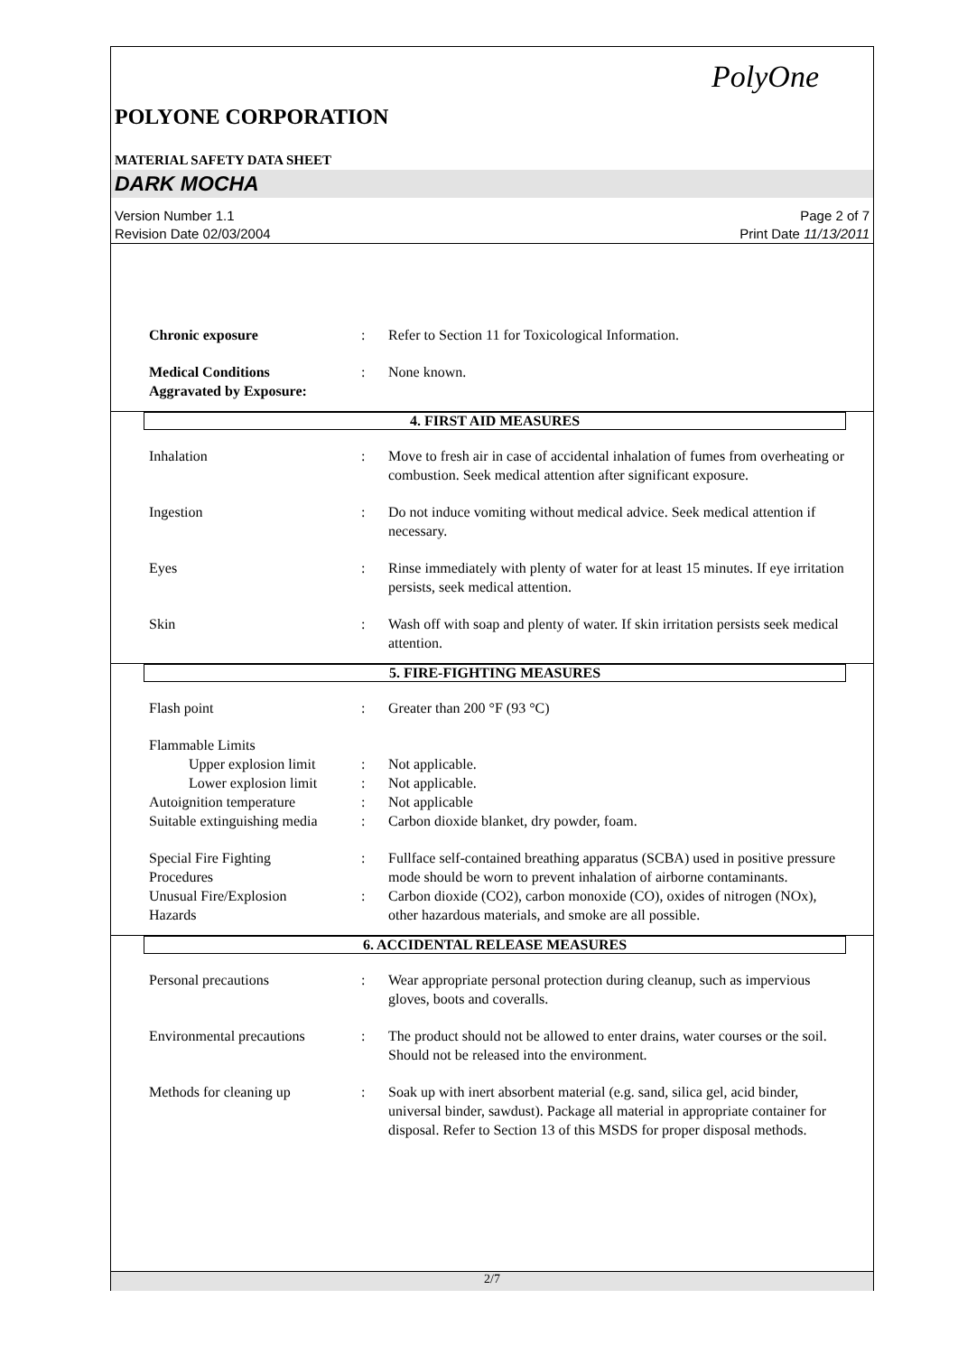PolyOne
POLYONE CORPORATION
MATERIAL SAFETY DATA SHEET
DARK MOCHA
Version Number 1.1
Revision Date 02/03/2004
Page 2 of 7
Print Date 11/13/2011
Chronic exposure : Refer to Section 11 for Toxicological Information.
Medical Conditions
Aggravated by Exposure:
: None known.
4. FIRST AID MEASURES
Inhalation : Move to fresh air in case of accidental inhalation of fumes from overheating or combustion. Seek medical attention after significant exposure.
Ingestion : Do not induce vomiting without medical advice. Seek medical attention if necessary.
Eyes : Rinse immediately with plenty of water for at least 15 minutes. If eye irritation persists, seek medical attention.
Skin : Wash off with soap and plenty of water. If skin irritation persists seek medical attention.
5. FIRE-FIGHTING MEASURES
Flash point : Greater than 200 °F (93 °C)
Flammable Limits
Upper explosion limit
: Not applicable.
Lower explosion limit
: Not applicable.
Autoignition temperature : Not applicable
Suitable extinguishing media
: Carbon dioxide blanket, dry powder, foam.
Special Fire Fighting
Procedures
: Fullface self-contained breathing apparatus (SCBA) used in positive pressure mode should be worn to prevent inhalation of airborne contaminants.
Unusual Fire/Explosion
Hazards
: Carbon dioxide (CO2), carbon monoxide (CO), oxides of nitrogen (NOx), other hazardous materials, and smoke are all possible.
6. ACCIDENTAL RELEASE MEASURES
Personal precautions : Wear appropriate personal protection during cleanup, such as impervious gloves, boots and coveralls.
Environmental precautions
: The product should not be allowed to enter drains, water courses or the soil. Should not be released into the environment.
Methods for cleaning up : Soak up with inert absorbent material (e.g. sand, silica gel, acid binder, universal binder, sawdust). Package all material in appropriate container for disposal. Refer to Section 13 of this MSDS for proper disposal methods.
2/7